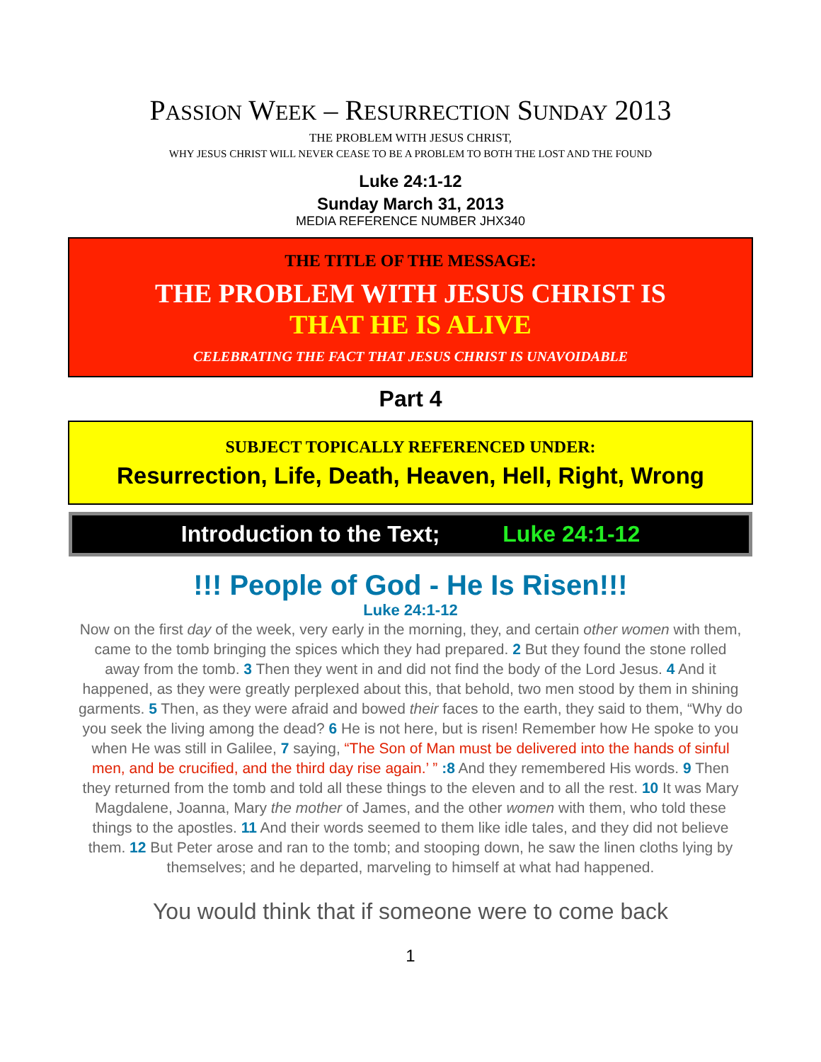PASSION WEEK – RESURRECTION SUNDAY 2013
THE PROBLEM WITH JESUS CHRIST,
WHY JESUS CHRIST WILL NEVER CEASE TO BE A PROBLEM TO BOTH THE LOST AND THE FOUND
Luke 24:1-12
Sunday March 31, 2013
MEDIA REFERENCE NUMBER JHX340
THE TITLE OF THE MESSAGE:
THE PROBLEM WITH JESUS CHRIST IS
THAT HE IS ALIVE
CELEBRATING THE FACT THAT JESUS CHRIST IS UNAVOIDABLE
Part 4
SUBJECT TOPICALLY REFERENCED UNDER:
Resurrection, Life, Death, Heaven, Hell, Right, Wrong
Introduction to the Text; Luke 24:1-12
!!! People of God - He Is Risen!!!
Luke 24:1-12
Now on the first day of the week, very early in the morning, they, and certain other women with them, came to the tomb bringing the spices which they had prepared. 2 But they found the stone rolled away from the tomb. 3 Then they went in and did not find the body of the Lord Jesus. 4 And it happened, as they were greatly perplexed about this, that behold, two men stood by them in shining garments. 5 Then, as they were afraid and bowed their faces to the earth, they said to them, “Why do you seek the living among the dead? 6 He is not here, but is risen! Remember how He spoke to you when He was still in Galilee, 7 saying, “The Son of Man must be delivered into the hands of sinful men, and be crucified, and the third day rise again.’ ” :8 And they remembered His words. 9 Then they returned from the tomb and told all these things to the eleven and to all the rest. 10 It was Mary Magdalene, Joanna, Mary the mother of James, and the other women with them, who told these things to the apostles. 11 And their words seemed to them like idle tales, and they did not believe them. 12 But Peter arose and ran to the tomb; and stooping down, he saw the linen cloths lying by themselves; and he departed, marveling to himself at what had happened.
You would think that if someone were to come back
1